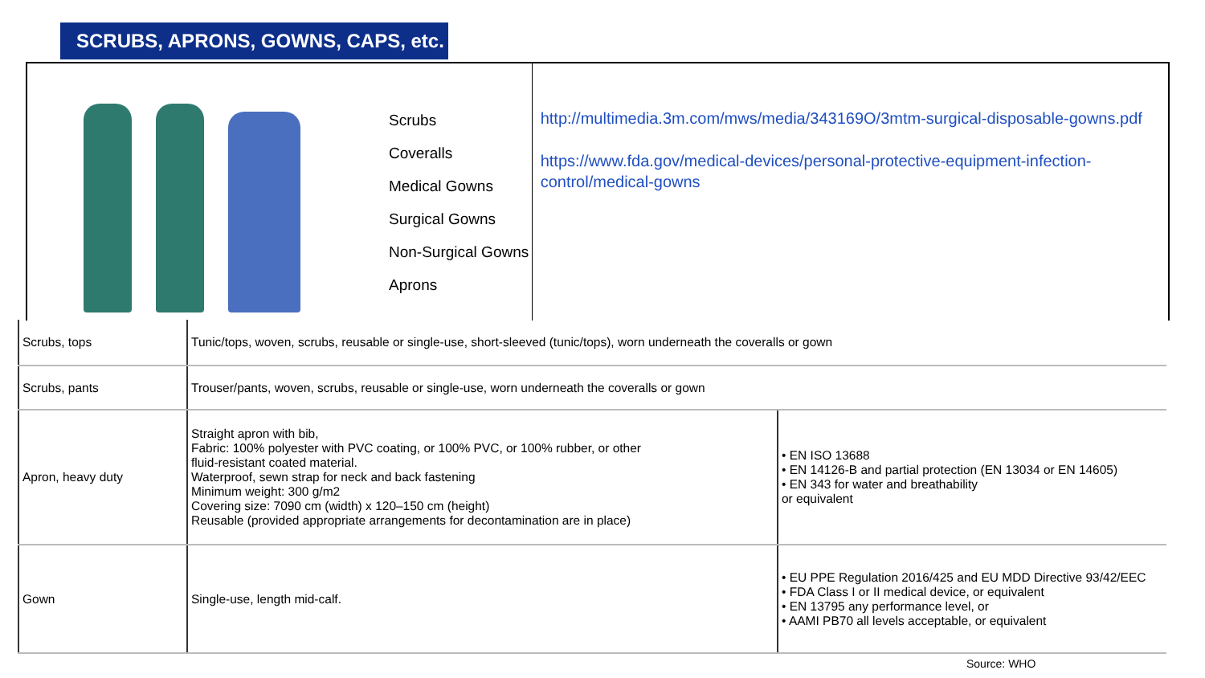SCRUBS, APRONS, GOWNS, CAPS, etc.
Scrubs
Coveralls
Medical Gowns
Surgical Gowns
Non-Surgical Gowns
Aprons
http://multimedia.3m.com/mws/media/343169O/3mtm-surgical-disposable-gowns.pdf
https://www.fda.gov/medical-devices/personal-protective-equipment-infection-control/medical-gowns
| Scrubs, tops | Tunic/tops, woven, scrubs, reusable or single-use, short-sleeved (tunic/tops), worn underneath the coveralls or gown | |
| Scrubs, pants | Trouser/pants, woven, scrubs, reusable or single-use, worn underneath the coveralls or gown | |
| Apron, heavy duty | Straight apron with bib, Fabric: 100% polyester with PVC coating, or 100% PVC, or 100% rubber, or other fluid-resistant coated material. Waterproof, sewn strap for neck and back fastening Minimum weight: 300 g/m2 Covering size: 7090 cm (width) x 120–150 cm (height) Reusable (provided appropriate arrangements for decontamination are in place) | • EN ISO 13688 • EN 14126-B and partial protection (EN 13034 or EN 14605) • EN 343 for water and breathability or equivalent |
| Gown | Single-use, length mid-calf. | • EU PPE Regulation 2016/425 and EU MDD Directive 93/42/EEC • FDA Class I or II medical device, or equivalent • EN 13795 any performance level, or • AAMI PB70 all levels acceptable, or equivalent |
Source: WHO